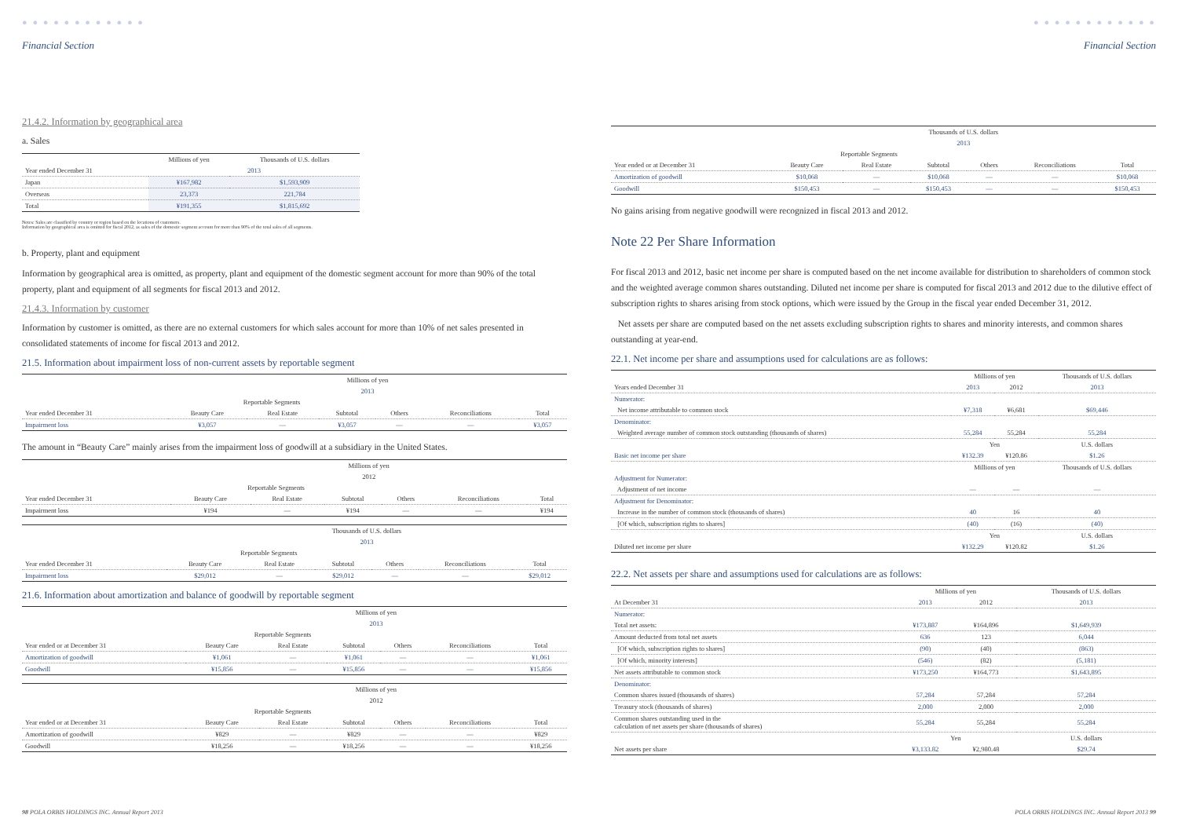● ● ● ● ● ● ● ● ● ● ● ●
Financial Section
21.4.2. Information by geographical area
a. Sales
| | Millions of yen | Thousands of U.S. dollars |
| --- | --- | --- |
| Year ended December 31 | 2013 | |
| Japan | ¥167,982 | $1,593,909 |
| Overseas | 23,373 | 221,784 |
| Total | ¥191,355 | $1,815,692 |
Notes: Sales are classified by country or region based on the locations of customers.
Information by geographical area is omitted for fiscal 2012, as sales of the domestic segment account for more than 90% of the total sales of all segments.
b. Property, plant and equipment
Information by geographical area is omitted, as property, plant and equipment of the domestic segment account for more than 90% of the total property, plant and equipment of all segments for fiscal 2013 and 2012.
21.4.3. Information by customer
Information by customer is omitted, as there are no external customers for which sales account for more than 10% of net sales presented in consolidated statements of income for fiscal 2013 and 2012.
21.5. Information about impairment loss of non-current assets by reportable segment
| | Millions of yen | | | | | |
| --- | --- | --- | --- | --- | --- | --- |
| | 2013 | | | | | |
| | Reportable Segments | | | | | |
| Year ended December 31 | Beauty Care | Real Estate | Subtotal | Others | Reconciliations | Total |
| Impairment loss | ¥3,057 | — | ¥3,057 | — | — | ¥3,057 |
The amount in “Beauty Care” mainly arises from the impairment loss of goodwill at a subsidiary in the United States.
| | Millions of yen | | | | | |
| --- | --- | --- | --- | --- | --- | --- |
| | 2012 | | | | | |
| | Reportable Segments | | | | | |
| Year ended December 31 | Beauty Care | Real Estate | Subtotal | Others | Reconciliations | Total |
| Impairment loss | ¥194 | — | ¥194 | — | — | ¥194 |
| | Thousands of U.S. dollars | | | | | |
| --- | --- | --- | --- | --- | --- | --- |
| | 2013 | | | | | |
| | Reportable Segments | | | | | |
| Year ended December 31 | Beauty Care | Real Estate | Subtotal | Others | Reconciliations | Total |
| Impairment loss | $29,012 | — | $29,012 | — | — | $29,012 |
21.6. Information about amortization and balance of goodwill by reportable segment
| | Millions of yen | | | | | |
| --- | --- | --- | --- | --- | --- | --- |
| | 2013 | | | | | |
| | Reportable Segments | | | | | |
| Year ended or at December 31 | Beauty Care | Real Estate | Subtotal | Others | Reconciliations | Total |
| Amortization of goodwill | ¥1,061 | — | ¥1,061 | — | — | ¥1,061 |
| Goodwill | ¥15,856 | — | ¥15,856 | — | — | ¥15,856 |
| | Millions of yen | | | | | |
| --- | --- | --- | --- | --- | --- | --- |
| | 2012 | | | | | |
| | Reportable Segments | | | | | |
| Year ended or at December 31 | Beauty Care | Real Estate | Subtotal | Others | Reconciliations | Total |
| Amortization of goodwill | ¥829 | — | ¥829 | — | — | ¥829 |
| Goodwill | ¥18,256 | — | ¥18,256 | — | — | ¥18,256 |
98 POLA ORBIS HOLDINGS INC. Annual Report 2013
● ● ● ● ● ● ● ● ● ● ● ●
Financial Section
| | Thousands of U.S. dollars | | | | | |
| --- | --- | --- | --- | --- | --- | --- |
| | 2013 | | | | | |
| | Reportable Segments | | | | | |
| Year ended or at December 31 | Beauty Care | Real Estate | Subtotal | Others | Reconciliations | Total |
| Amortization of goodwill | $10,068 | — | $10,068 | — | — | $10,068 |
| Goodwill | $150,453 | — | $150,453 | — | — | $150,453 |
No gains arising from negative goodwill were recognized in fiscal 2013 and 2012.
Note 22 Per Share Information
For fiscal 2013 and 2012, basic net income per share is computed based on the net income available for distribution to shareholders of common stock and the weighted average common shares outstanding. Diluted net income per share is computed for fiscal 2013 and 2012 due to the dilutive effect of subscription rights to shares arising from stock options, which were issued by the Group in the fiscal year ended December 31, 2012.
Net assets per share are computed based on the net assets excluding subscription rights to shares and minority interests, and common shares outstanding at year-end.
22.1. Net income per share and assumptions used for calculations are as follows:
| | Millions of yen | | Thousands of U.S. dollars |
| --- | --- | --- | --- |
| Years ended December 31 | 2013 | 2012 | 2013 |
| Numerator: | | | |
| Net income attributable to common stock | ¥7,318 | ¥6,681 | $69,446 |
| Denominator: | | | |
| Weighted average number of common stock outstanding (thousands of shares) | 55,284 | 55,284 | 55,284 |
| | Yen | | U.S. dollars |
| Basic net income per share | ¥132.39 | ¥120.86 | $1.26 |
| | Millions of yen | | Thousands of U.S. dollars |
| Adjustment for Numerator: | | | |
| Adjustment of net income | — | — | — |
| Adjustment for Denominator: | | | |
| Increase in the number of common stock (thousands of shares) | 40 | 16 | 40 |
| [Of which, subscription rights to shares] | (40) | (16) | (40) |
| | Yen | | U.S. dollars |
| Diluted net income per share | ¥132.29 | ¥120.82 | $1.26 |
22.2. Net assets per share and assumptions used for calculations are as follows:
| | Millions of yen | | Thousands of U.S. dollars |
| --- | --- | --- | --- |
| At December 31 | 2013 | 2012 | 2013 |
| Numerator: | | | |
| Total net assets: | ¥173,887 | ¥164,896 | $1,649,939 |
| Amount deducted from total net assets | 636 | 123 | 6,044 |
| [Of which, subscription rights to shares] | (90) | (40) | (863) |
| [Of which, minority interests] | (546) | (82) | (5,181) |
| Net assets attributable to common stock | ¥173,250 | ¥164,773 | $1,643,895 |
| Denominator: | | | |
| Common shares issued (thousands of shares) | 57,284 | 57,284 | 57,284 |
| Treasury stock (thousands of shares) | 2,000 | 2,000 | 2,000 |
| Common shares outstanding used in the calculation of net assets per share (thousands of shares) | 55,284 | 55,284 | 55,284 |
| | Yen | | U.S. dollars |
| Net assets per share | ¥3,133.82 | ¥2,980.48 | $29.74 |
POLA ORBIS HOLDINGS INC. Annual Report 2013 99